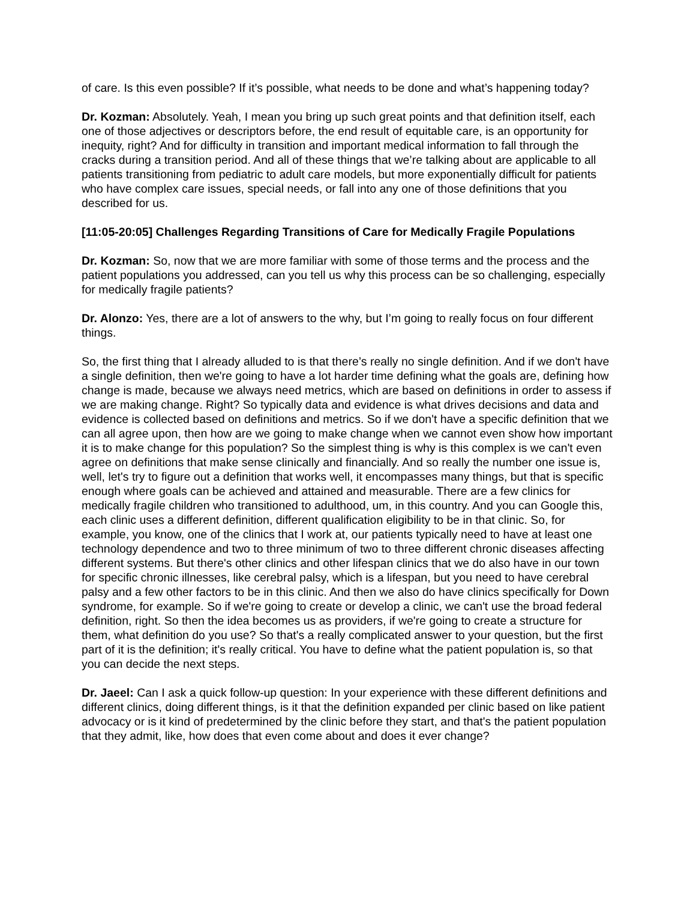of care. Is this even possible? If it’s possible, what needs to be done and what’s happening today?
Dr. Kozman: Absolutely. Yeah, I mean you bring up such great points and that definition itself, each one of those adjectives or descriptors before, the end result of equitable care, is an opportunity for inequity, right? And for difficulty in transition and important medical information to fall through the cracks during a transition period. And all of these things that we’re talking about are applicable to all patients transitioning from pediatric to adult care models, but more exponentially difficult for patients who have complex care issues, special needs, or fall into any one of those definitions that you described for us.
[11:05-20:05] Challenges Regarding Transitions of Care for Medically Fragile Populations
Dr. Kozman: So, now that we are more familiar with some of those terms and the process and the patient populations you addressed, can you tell us why this process can be so challenging, especially for medically fragile patients?
Dr. Alonzo: Yes, there are a lot of answers to the why, but I’m going to really focus on four different things.
So, the first thing that I already alluded to is that there’s really no single definition. And if we don't have a single definition, then we're going to have a lot harder time defining what the goals are, defining how change is made, because we always need metrics, which are based on definitions in order to assess if we are making change. Right? So typically data and evidence is what drives decisions and data and evidence is collected based on definitions and metrics. So if we don't have a specific definition that we can all agree upon, then how are we going to make change when we cannot even show how important it is to make change for this population? So the simplest thing is why is this complex is we can't even agree on definitions that make sense clinically and financially. And so really the number one issue is, well, let's try to figure out a definition that works well, it encompasses many things, but that is specific enough where goals can be achieved and attained and measurable. There are a few clinics for medically fragile children who transitioned to adulthood, um, in this country. And you can Google this, each clinic uses a different definition, different qualification eligibility to be in that clinic. So, for example, you know, one of the clinics that I work at, our patients typically need to have at least one technology dependence and two to three minimum of two to three different chronic diseases affecting different systems. But there's other clinics and other lifespan clinics that we do also have in our town for specific chronic illnesses, like cerebral palsy, which is a lifespan, but you need to have cerebral palsy and a few other factors to be in this clinic. And then we also do have clinics specifically for Down syndrome, for example. So if we're going to create or develop a clinic, we can't use the broad federal definition, right. So then the idea becomes us as providers, if we're going to create a structure for them, what definition do you use? So that's a really complicated answer to your question, but the first part of it is the definition; it's really critical. You have to define what the patient population is, so that you can decide the next steps.
Dr. Jaeel: Can I ask a quick follow-up question: In your experience with these different definitions and different clinics, doing different things, is it that the definition expanded per clinic based on like patient advocacy or is it kind of predetermined by the clinic before they start, and that's the patient population that they admit, like, how does that even come about and does it ever change?